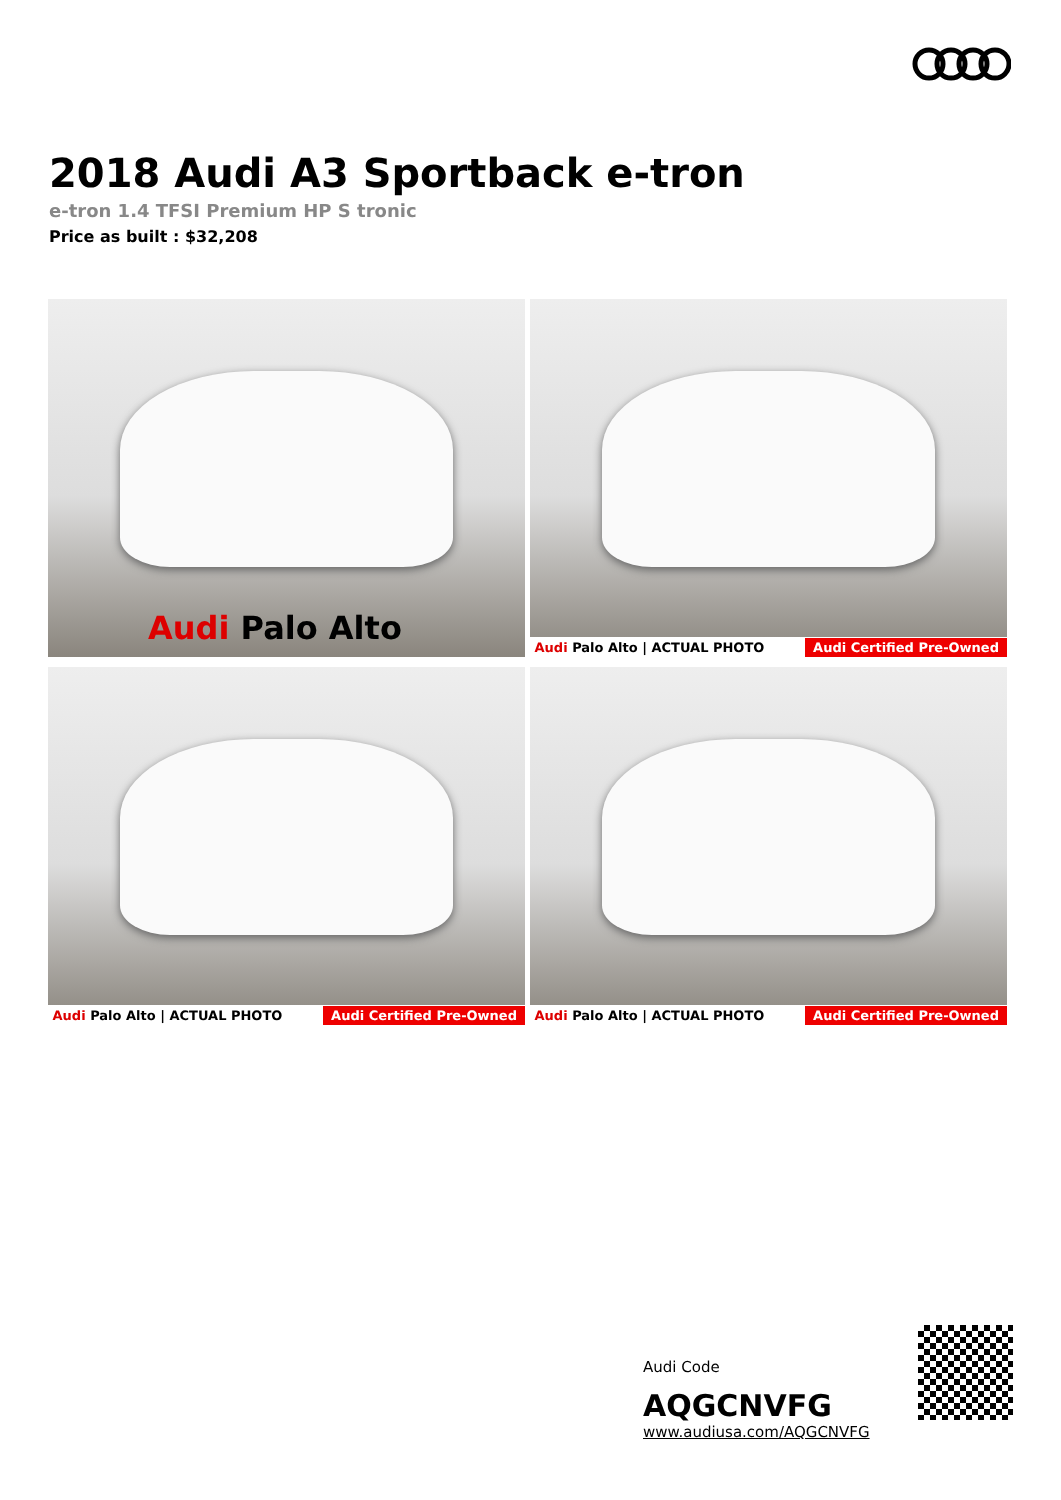2018 Audi A3 Sportback e-tron
e-tron 1.4 TFSI Premium HP S tronic
Price as built : $32,208
Audi Palo Alto
Audi Palo Alto | ACTUAL PHOTO Audi Certified Pre-Owned
Audi Palo Alto | ACTUAL PHOTO Audi Certified Pre-Owned
Audi Palo Alto | ACTUAL PHOTO Audi Certified Pre-Owned
Audi Code
AQGCNVFG
www.audiusa.com/AQGCNVFG